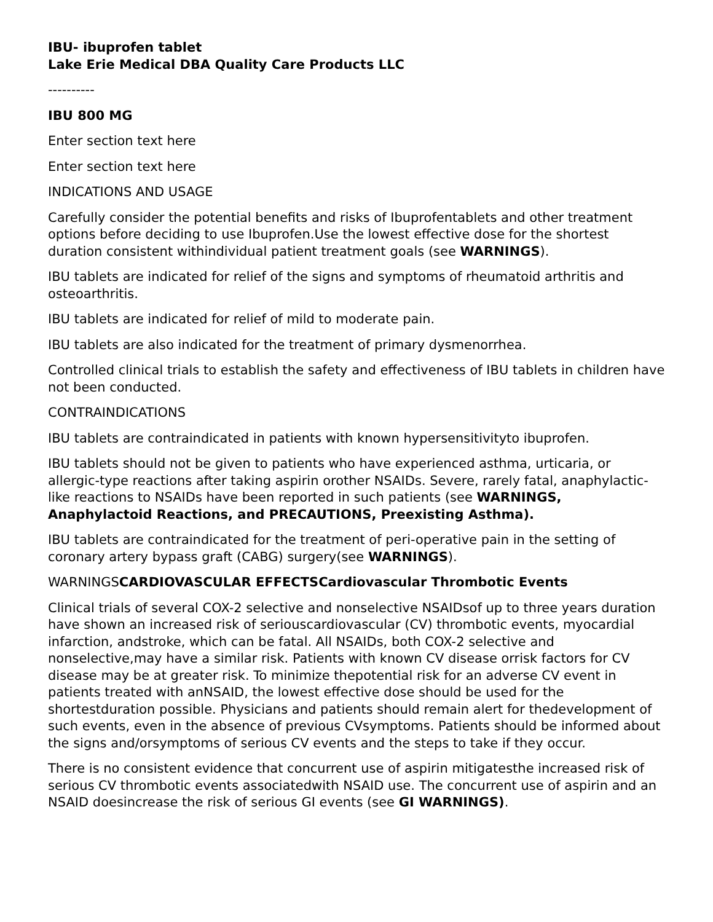IBU- ibuprofen tablet
Lake Erie Medical DBA Quality Care Products LLC
----------
IBU 800 MG
Enter section text here
Enter section text here
INDICATIONS AND USAGE
Carefully consider the potential benefits and risks of Ibuprofentablets and other treatment options before deciding to use Ibuprofen.Use the lowest effective dose for the shortest duration consistent withindividual patient treatment goals (see WARNINGS).
IBU tablets are indicated for relief of the signs and symptoms of rheumatoid arthritis and osteoarthritis.
IBU tablets are indicated for relief of mild to moderate pain.
IBU tablets are also indicated for the treatment of primary dysmenorrhea.
Controlled clinical trials to establish the safety and effectiveness of IBU tablets in children have not been conducted.
CONTRAINDICATIONS
IBU tablets are contraindicated in patients with known hypersensitivityto ibuprofen.
IBU tablets should not be given to patients who have experienced asthma, urticaria, or allergic-type reactions after taking aspirin orother NSAIDs. Severe, rarely fatal, anaphylactic-like reactions to NSAIDs have been reported in such patients (see WARNINGS, Anaphylactoid Reactions, and PRECAUTIONS, Preexisting Asthma).
IBU tablets are contraindicated for the treatment of peri-operative pain in the setting of coronary artery bypass graft (CABG) surgery(see WARNINGS).
WARNINGSCARDIOVASCULAR EFFECTSCardiovascular Thrombotic Events
Clinical trials of several COX-2 selective and nonselective NSAIDsof up to three years duration have shown an increased risk of seriouscardiovascular (CV) thrombotic events, myocardial infarction, andstroke, which can be fatal. All NSAIDs, both COX-2 selective and nonselective,may have a similar risk. Patients with known CV disease orrisk factors for CV disease may be at greater risk. To minimize thepotential risk for an adverse CV event in patients treated with anNSAID, the lowest effective dose should be used for the shortestduration possible. Physicians and patients should remain alert for thedevelopment of such events, even in the absence of previous CVsymptoms. Patients should be informed about the signs and/orsymptoms of serious CV events and the steps to take if they occur.
There is no consistent evidence that concurrent use of aspirin mitigatesthe increased risk of serious CV thrombotic events associatedwith NSAID use. The concurrent use of aspirin and an NSAID doesincrease the risk of serious GI events (see GI WARNINGS).